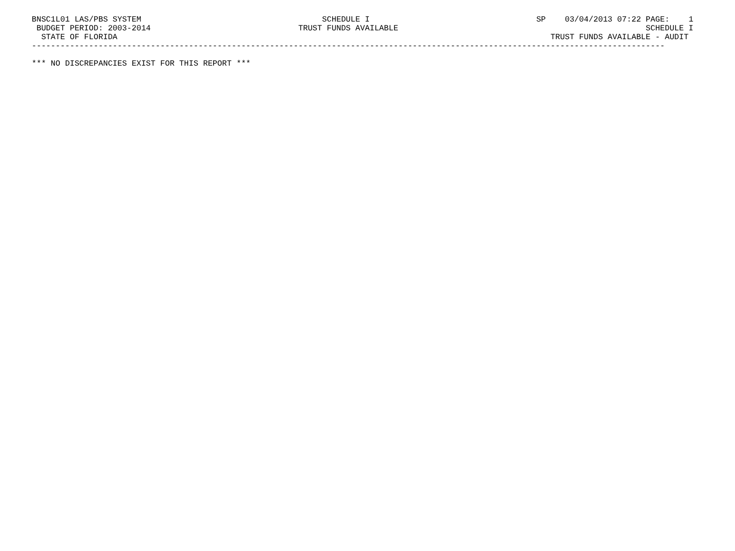BNSC1L01 LAS/PBS SYSTEM                                      SCHEDULE I                                   SP    03/04/2013 07:22 PAGE:    1
  BUDGET PERIOD: 2003-2014                               TRUST FUNDS AVAILABLE                                                    SCHEDULE I
   STATE OF FLORIDA                                                                                           TRUST FUNDS AVAILABLE - AUDIT
 -------------------------------------------------------------------------------------------------------------------------------------

 *** NO DISCREPANCIES EXIST FOR THIS REPORT ***